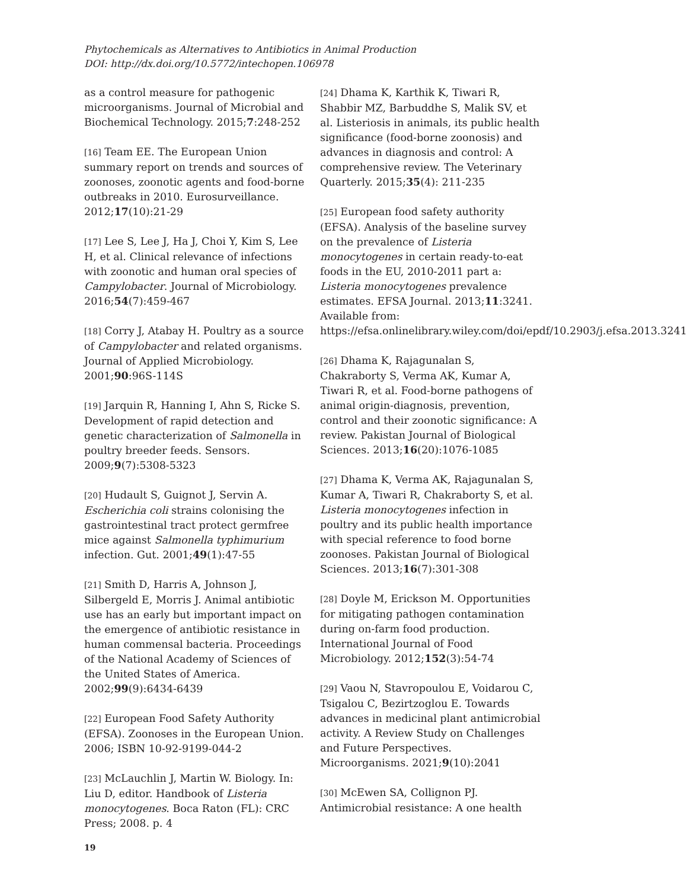Phytochemicals as Alternatives to Antibiotics in Animal Production
DOI: http://dx.doi.org/10.5772/intechopen.106978
as a control measure for pathogenic microorganisms. Journal of Microbial and Biochemical Technology. 2015;7:248-252
[16] Team EE. The European Union summary report on trends and sources of zoonoses, zoonotic agents and food-borne outbreaks in 2010. Eurosurveillance. 2012;17(10):21-29
[17] Lee S, Lee J, Ha J, Choi Y, Kim S, Lee H, et al. Clinical relevance of infections with zoonotic and human oral species of Campylobacter. Journal of Microbiology. 2016;54(7):459-467
[18] Corry J, Atabay H. Poultry as a source of Campylobacter and related organisms. Journal of Applied Microbiology. 2001;90:96S-114S
[19] Jarquin R, Hanning I, Ahn S, Ricke S. Development of rapid detection and genetic characterization of Salmonella in poultry breeder feeds. Sensors. 2009;9(7):5308-5323
[20] Hudault S, Guignot J, Servin A. Escherichia coli strains colonising the gastrointestinal tract protect germfree mice against Salmonella typhimurium infection. Gut. 2001;49(1):47-55
[21] Smith D, Harris A, Johnson J, Silbergeld E, Morris J. Animal antibiotic use has an early but important impact on the emergence of antibiotic resistance in human commensal bacteria. Proceedings of the National Academy of Sciences of the United States of America. 2002;99(9):6434-6439
[22] European Food Safety Authority (EFSA). Zoonoses in the European Union. 2006; ISBN 10-92-9199-044-2
[23] McLauchlin J, Martin W. Biology. In: Liu D, editor. Handbook of Listeria monocytogenes. Boca Raton (FL): CRC Press; 2008. p. 4
[24] Dhama K, Karthik K, Tiwari R, Shabbir MZ, Barbuddhe S, Malik SV, et al. Listeriosis in animals, its public health significance (food-borne zoonosis) and advances in diagnosis and control: A comprehensive review. The Veterinary Quarterly. 2015;35(4): 211-235
[25] European food safety authority (EFSA). Analysis of the baseline survey on the prevalence of Listeria monocytogenes in certain ready-to-eat foods in the EU, 2010-2011 part a: Listeria monocytogenes prevalence estimates. EFSA Journal. 2013;11:3241. Available from: https://efsa.onlinelibrary.wiley.com/doi/epdf/10.2903/j.efsa.2013.3241
[26] Dhama K, Rajagunalan S, Chakraborty S, Verma AK, Kumar A, Tiwari R, et al. Food-borne pathogens of animal origin-diagnosis, prevention, control and their zoonotic significance: A review. Pakistan Journal of Biological Sciences. 2013;16(20):1076-1085
[27] Dhama K, Verma AK, Rajagunalan S, Kumar A, Tiwari R, Chakraborty S, et al. Listeria monocytogenes infection in poultry and its public health importance with special reference to food borne zoonoses. Pakistan Journal of Biological Sciences. 2013;16(7):301-308
[28] Doyle M, Erickson M. Opportunities for mitigating pathogen contamination during on-farm food production. International Journal of Food Microbiology. 2012;152(3):54-74
[29] Vaou N, Stavropoulou E, Voidarou C, Tsigalou C, Bezirtzoglou E. Towards advances in medicinal plant antimicrobial activity. A Review Study on Challenges and Future Perspectives. Microorganisms. 2021;9(10):2041
[30] McEwen SA, Collignon PJ. Antimicrobial resistance: A one health
19